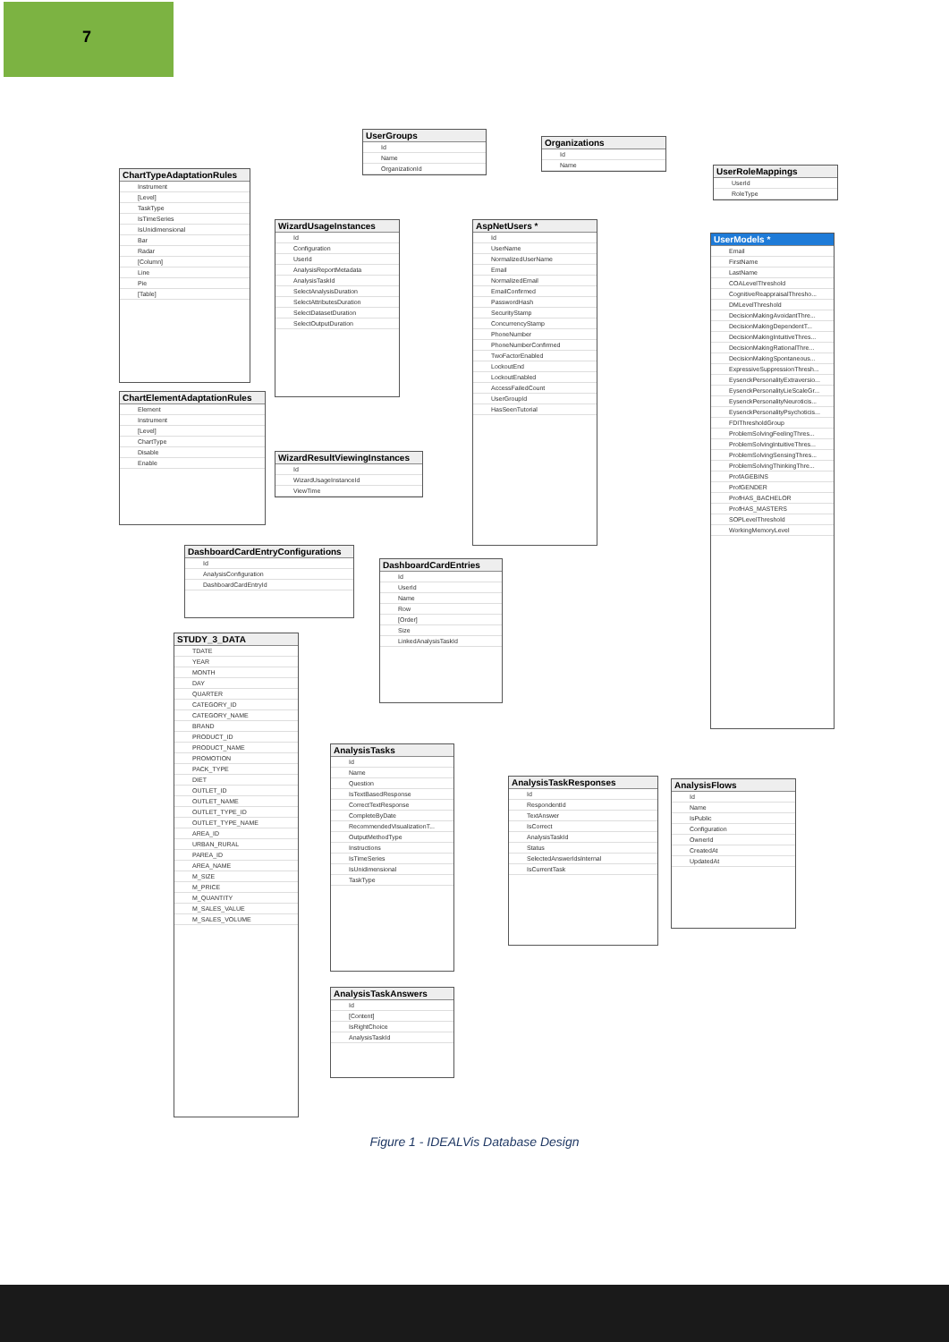7
UserGroups
Id
Name
OrganizationId
Organizations
Id
Name
UserRoleMappings
UserId
RoleType
ChartTypeAdaptationRules
Instrument
[Level]
TaskType
IsTimeSeries
IsUnidimensional
Bar
Radar
[Column]
Line
Pie
[Table]
WizardUsageInstances
Id
Configuration
UserId
AnalysisReportMetadata
AnalysisTaskId
SelectAnalysisDuration
SelectAttributesDuration
SelectDatasetDuration
SelectOutputDuration
AspNetUsers *
Id
UserName
NormalizedUserName
Email
NormalizedEmail
EmailConfirmed
PasswordHash
SecurityStamp
ConcurrencyStamp
PhoneNumber
PhoneNumberConfirmed
TwoFactorEnabled
LockoutEnd
LockoutEnabled
AccessFailedCount
UserGroupId
HasSeenTutorial
UserModels *
Email
FirstName
LastName
COALevelThreshold
CognitiveReappraisalThresho...
DMLevelThreshold
DecisionMakingAvoidantThre...
DecisionMakingDependentT...
DecisionMakingIntuitiveThres...
DecisionMakingRationalThre...
DecisionMakingSpontaneous...
ExpressiveSuppressionThresh...
EysenckPersonalityExtraversio...
EysenckPersonalityLieScaleGr...
EysenckPersonalityNeuroticis...
EysenckPersonalityPsychoticis...
FDIThresholdGroup
ProblemSolvingFeelingThres...
ProblemSolvingIntuitiveThres...
ProblemSolvingSensingThres...
ProblemSolvingThinkingThre...
ProfAGEBINS
ProfGENDER
ProfHAS_BACHELOR
ProfHAS_MASTERS
SOPLevelThreshold
WorkingMemoryLevel
ChartElementAdaptationRules
Element
Instrument
[Level]
ChartType
Disable
Enable
WizardResultViewingInstances
Id
WizardUsageInstanceId
ViewTime
DashboardCardEntryConfigurations
Id
AnalysisConfiguration
DashboardCardEntryId
DashboardCardEntries
Id
UserId
Name
Row
[Order]
Size
LinkedAnalysisTaskId
STUDY_3_DATA
TDATE
YEAR
MONTH
DAY
QUARTER
CATEGORY_ID
CATEGORY_NAME
BRAND
PRODUCT_ID
PRODUCT_NAME
PROMOTION
PACK_TYPE
DIET
OUTLET_ID
OUTLET_NAME
OUTLET_TYPE_ID
OUTLET_TYPE_NAME
AREA_ID
URBAN_RURAL
PAREA_ID
AREA_NAME
M_SIZE
M_PRICE
M_QUANTITY
M_SALES_VALUE
M_SALES_VOLUME
AnalysisTasks
Id
Name
Question
IsTextBasedResponse
CorrectTextResponse
CompleteByDate
RecommendedVisualizationT...
OutputMethodType
Instructions
IsTimeSeries
IsUnidimensional
TaskType
AnalysisTaskResponses
Id
RespondentId
TextAnswer
IsCorrect
AnalysisTaskId
Status
SelectedAnswerIdsInternal
IsCurrentTask
AnalysisFlows
Id
Name
IsPublic
Configuration
OwnerId
CreatedAt
UpdatedAt
AnalysisTaskAnswers
Id
[Content]
IsRightChoice
AnalysisTaskId
Figure 1 - IDEALVis Database Design